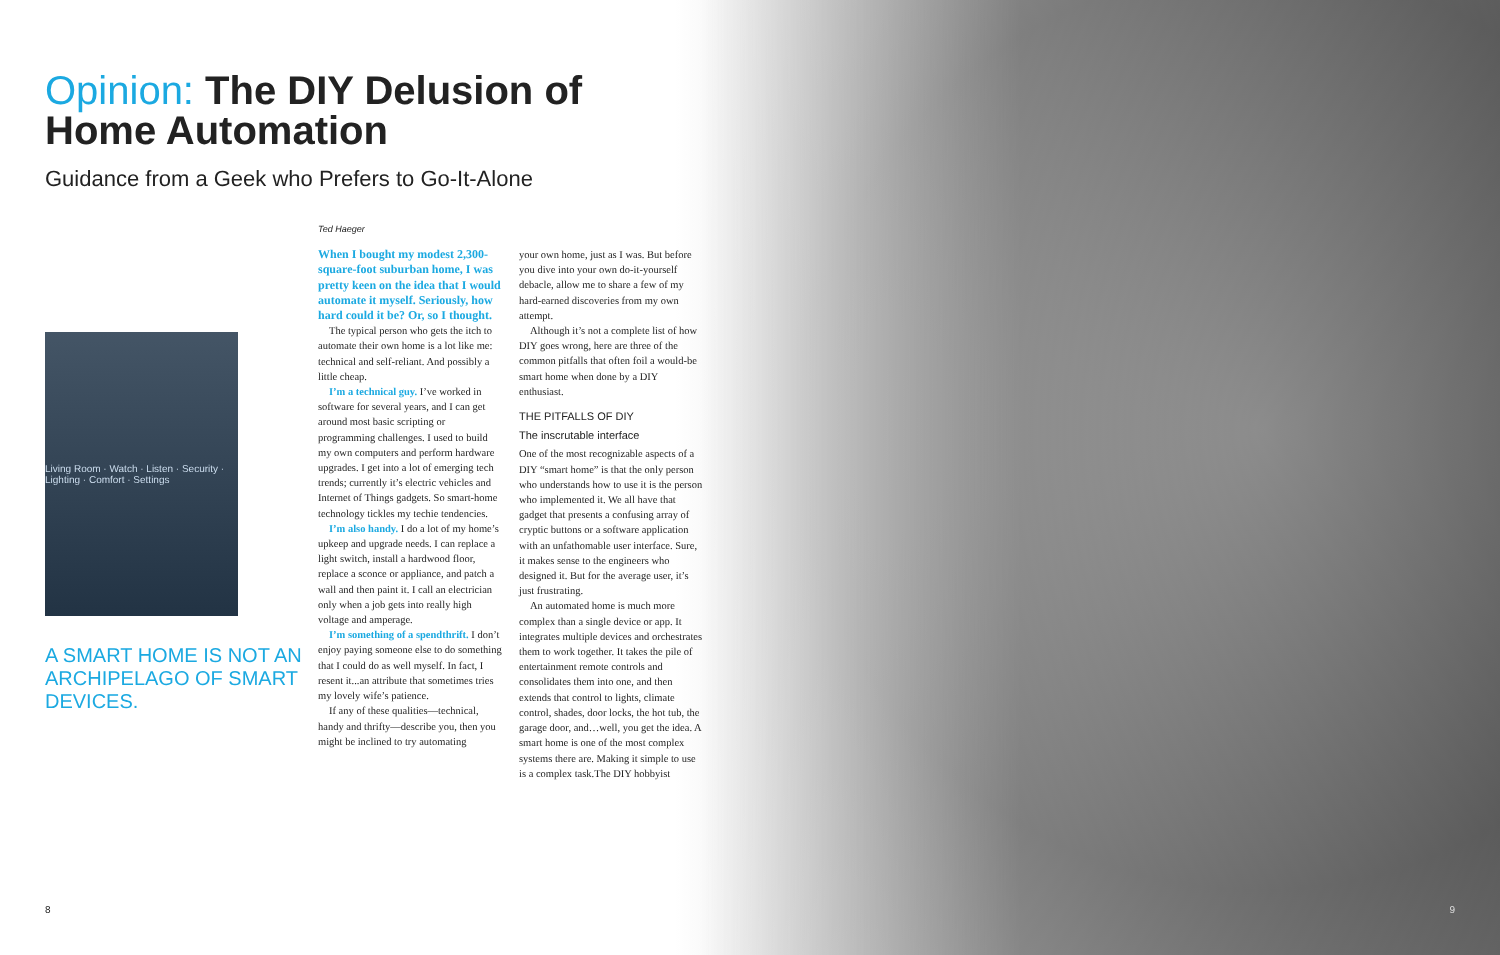Opinion: The DIY Delusion of
Home Automation
Guidance from a Geek who Prefers to Go-It-Alone
Living Room · Watch · Listen · Security · Lighting · Comfort · Settings
A SMART HOME IS NOT AN ARCHIPELAGO OF SMART DEVICES.
Ted Haeger
When I bought my modest 2,300-square-foot suburban home, I was pretty keen on the idea that I would automate it myself. Seriously, how hard could it be? Or, so I thought.
The typical person who gets the itch to automate their own home is a lot like me: technical and self-reliant. And possibly a little cheap.
I’m a technical guy. I’ve worked in software for several years, and I can get around most basic scripting or programming challenges. I used to build my own computers and perform hardware upgrades. I get into a lot of emerging tech trends; currently it’s electric vehicles and Internet of Things gadgets. So smart-home technology tickles my techie tendencies.
I’m also handy. I do a lot of my home’s upkeep and upgrade needs. I can replace a light switch, install a hardwood floor, replace a sconce or appliance, and patch a wall and then paint it. I call an electrician only when a job gets into really high voltage and amperage.
I’m something of a spendthrift. I don’t enjoy paying someone else to do something that I could do as well myself. In fact, I resent it...an attribute that sometimes tries my lovely wife’s patience.
If any of these qualities—technical, handy and thrifty—describe you, then you might be inclined to try automating
your own home, just as I was. But before you dive into your own do-it-yourself debacle, allow me to share a few of my hard-earned discoveries from my own attempt.
Although it’s not a complete list of how DIY goes wrong, here are three of the common pitfalls that often foil a would-be smart home when done by a DIY enthusiast.
THE PITFALLS OF DIY
The inscrutable interface
One of the most recognizable aspects of a DIY “smart home” is that the only person who understands how to use it is the person who implemented it. We all have that gadget that presents a confusing array of cryptic buttons or a software application with an unfathomable user interface. Sure, it makes sense to the engineers who designed it. But for the average user, it’s just frustrating.
An automated home is much more complex than a single device or app. It integrates multiple devices and orchestrates them to work together. It takes the pile of entertainment remote controls and consolidates them into one, and then extends that control to lights, climate control, shades, door locks, the hot tub, the garage door, and…well, you get the idea. A smart home is one of the most complex systems there are. Making it simple to use is a complex task.The DIY hobbyist
8 9